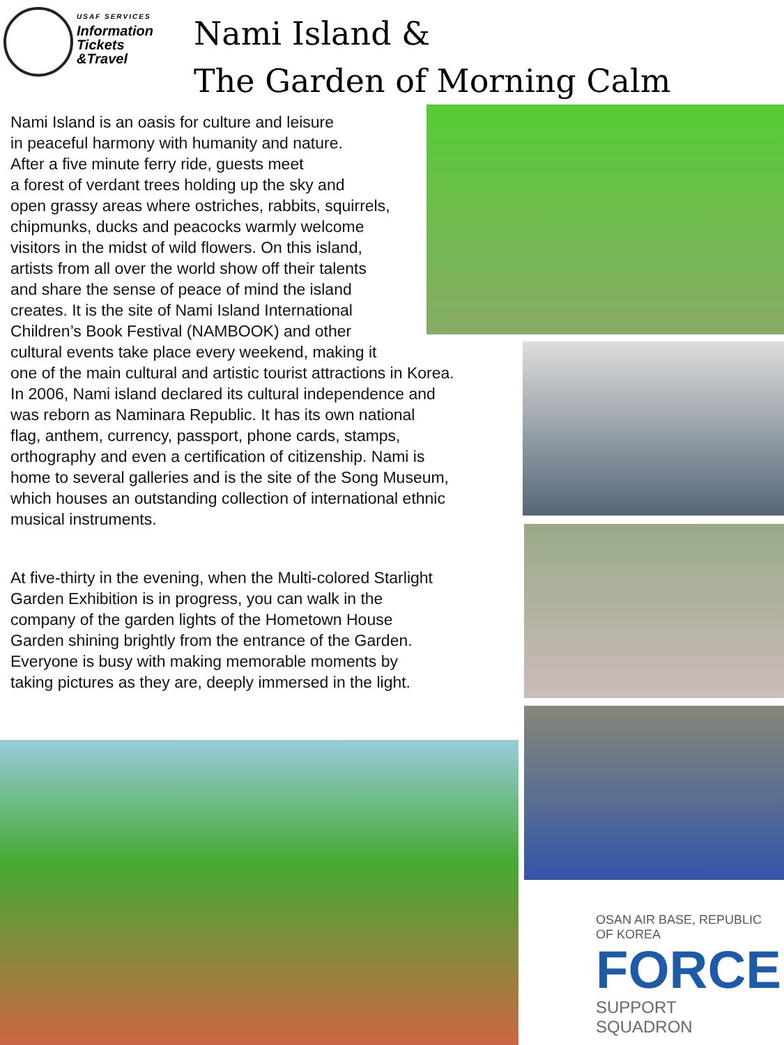USAF SERVICES
Information
Tickets
&Travel
Nami Island &
The Garden of Morning Calm
Nami Island is an oasis for culture and leisure
in peaceful harmony with humanity and nature.
After a five minute ferry ride, guests meet
a forest of verdant trees holding up the sky and
open grassy areas where ostriches, rabbits, squirrels,
chipmunks, ducks and peacocks warmly welcome
visitors in the midst of wild flowers. On this island,
artists from all over the world show off their talents
and share the sense of peace of mind the island
creates. It is the site of Nami Island International
Children’s Book Festival (NAMBOOK) and other
cultural events take place every weekend, making it
one of the main cultural and artistic tourist attractions in Korea.
In 2006, Nami island declared its cultural independence and
was reborn as Naminara Republic. It has its own national
flag, anthem, currency, passport, phone cards, stamps,
orthography and even a certification of citizenship. Nami is
home to several galleries and is the site of the Song Museum,
which houses an outstanding collection of international ethnic
musical instruments.
At five-thirty in the evening, when the Multi-colored Starlight
Garden Exhibition is in progress, you can walk in the
company of the garden lights of the Hometown House
Garden shining brightly from the entrance of the Garden.
Everyone is busy with making memorable moments by
taking pictures as they are, deeply immersed in the light.
OSAN AIR BASE, REPUBLIC OF KOREA
FORCE
SUPPORT SQUADRON